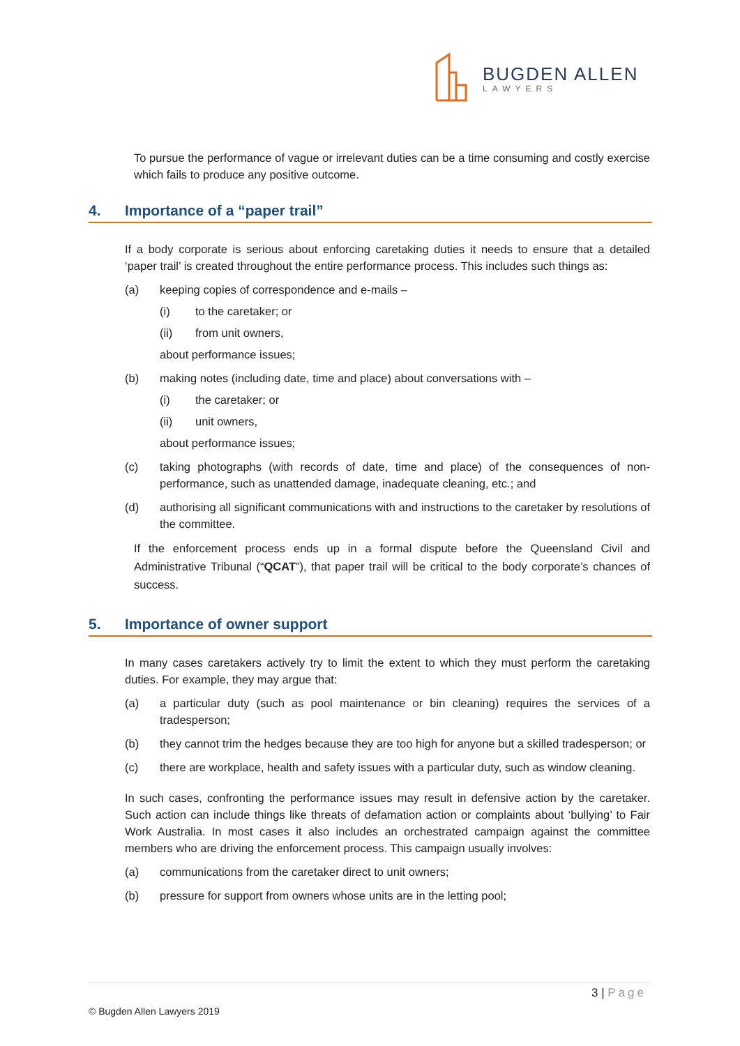BUGDEN ALLEN
LAWYERS
To pursue the performance of vague or irrelevant duties can be a time consuming and costly exercise which fails to produce any positive outcome.
4. Importance of a “paper trail”
If a body corporate is serious about enforcing caretaking duties it needs to ensure that a detailed ‘paper trail’ is created throughout the entire performance process. This includes such things as:
(a) keeping copies of correspondence and e-mails –
(i) to the caretaker; or
(ii) from unit owners,
about performance issues;
(b) making notes (including date, time and place) about conversations with –
(i) the caretaker; or
(ii) unit owners,
about performance issues;
(c) taking photographs (with records of date, time and place) of the consequences of non-performance, such as unattended damage, inadequate cleaning, etc.; and
(d) authorising all significant communications with and instructions to the caretaker by resolutions of the committee.
If the enforcement process ends up in a formal dispute before the Queensland Civil and Administrative Tribunal (“QCAT”), that paper trail will be critical to the body corporate’s chances of success.
5. Importance of owner support
In many cases caretakers actively try to limit the extent to which they must perform the caretaking duties. For example, they may argue that:
(a) a particular duty (such as pool maintenance or bin cleaning) requires the services of a tradesperson;
(b) they cannot trim the hedges because they are too high for anyone but a skilled tradesperson; or
(c) there are workplace, health and safety issues with a particular duty, such as window cleaning.
In such cases, confronting the performance issues may result in defensive action by the caretaker. Such action can include things like threats of defamation action or complaints about ‘bullying’ to Fair Work Australia. In most cases it also includes an orchestrated campaign against the committee members who are driving the enforcement process. This campaign usually involves:
(a) communications from the caretaker direct to unit owners;
(b) pressure for support from owners whose units are in the letting pool;
3 | Page
© Bugden Allen Lawyers 2019